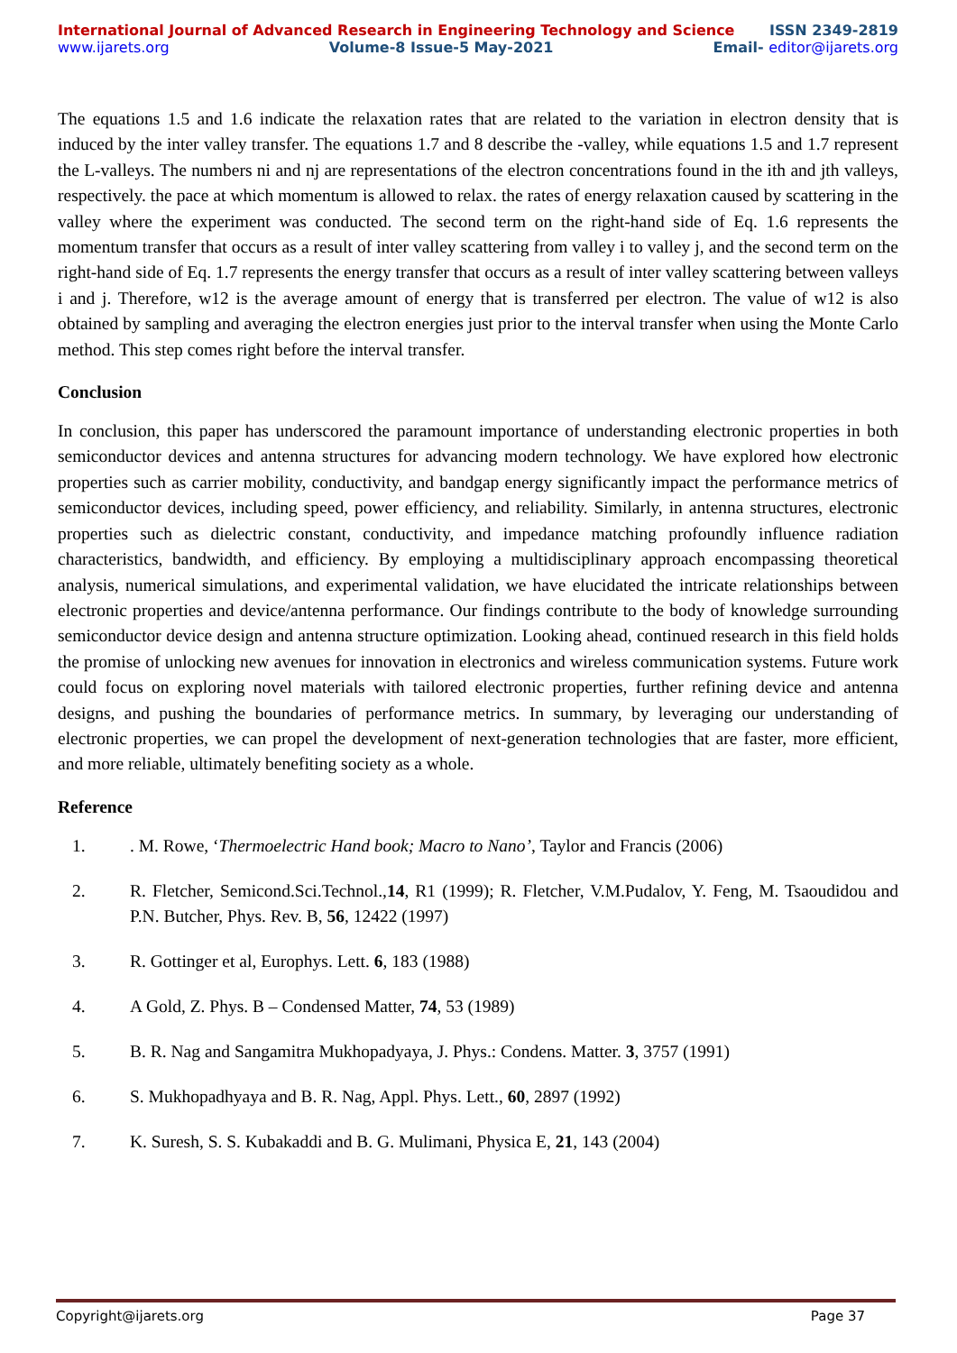International Journal of Advanced Research in Engineering Technology and Science ISSN 2349-2819
www.ijarets.org Volume-8 Issue-5 May-2021 Email- editor@ijarets.org
The equations 1.5 and 1.6 indicate the relaxation rates that are related to the variation in electron density that is induced by the inter valley transfer. The equations 1.7 and 8 describe the -valley, while equations 1.5 and 1.7 represent the L-valleys. The numbers ni and nj are representations of the electron concentrations found in the ith and jth valleys, respectively. the pace at which momentum is allowed to relax. the rates of energy relaxation caused by scattering in the valley where the experiment was conducted. The second term on the right-hand side of Eq. 1.6 represents the momentum transfer that occurs as a result of inter valley scattering from valley i to valley j, and the second term on the right-hand side of Eq. 1.7 represents the energy transfer that occurs as a result of inter valley scattering between valleys i and j. Therefore, w12 is the average amount of energy that is transferred per electron. The value of w12 is also obtained by sampling and averaging the electron energies just prior to the interval transfer when using the Monte Carlo method. This step comes right before the interval transfer.
Conclusion
In conclusion, this paper has underscored the paramount importance of understanding electronic properties in both semiconductor devices and antenna structures for advancing modern technology. We have explored how electronic properties such as carrier mobility, conductivity, and bandgap energy significantly impact the performance metrics of semiconductor devices, including speed, power efficiency, and reliability. Similarly, in antenna structures, electronic properties such as dielectric constant, conductivity, and impedance matching profoundly influence radiation characteristics, bandwidth, and efficiency. By employing a multidisciplinary approach encompassing theoretical analysis, numerical simulations, and experimental validation, we have elucidated the intricate relationships between electronic properties and device/antenna performance. Our findings contribute to the body of knowledge surrounding semiconductor device design and antenna structure optimization. Looking ahead, continued research in this field holds the promise of unlocking new avenues for innovation in electronics and wireless communication systems. Future work could focus on exploring novel materials with tailored electronic properties, further refining device and antenna designs, and pushing the boundaries of performance metrics. In summary, by leveraging our understanding of electronic properties, we can propel the development of next-generation technologies that are faster, more efficient, and more reliable, ultimately benefiting society as a whole.
Reference
1.. M. Rowe, ‘Thermoelectric Hand book; Macro to Nano’, Taylor and Francis (2006)
2. R. Fletcher, Semicond.Sci.Technol.,14, R1 (1999); R. Fletcher, V.M.Pudalov, Y. Feng, M. Tsaoudidou and P.N. Butcher, Phys. Rev. B, 56, 12422 (1997)
3. R. Gottinger et al, Europhys. Lett. 6, 183 (1988)
4. A Gold, Z. Phys. B – Condensed Matter, 74, 53 (1989)
5. B. R. Nag and Sangamitra Mukhopadyaya, J. Phys.: Condens. Matter. 3, 3757 (1991)
6. S. Mukhopadhyaya and B. R. Nag, Appl. Phys. Lett., 60, 2897 (1992)
7. K. Suresh, S. S. Kubakaddi and B. G. Mulimani, Physica E, 21, 143 (2004)
Copyright@ijarets.org Page 37